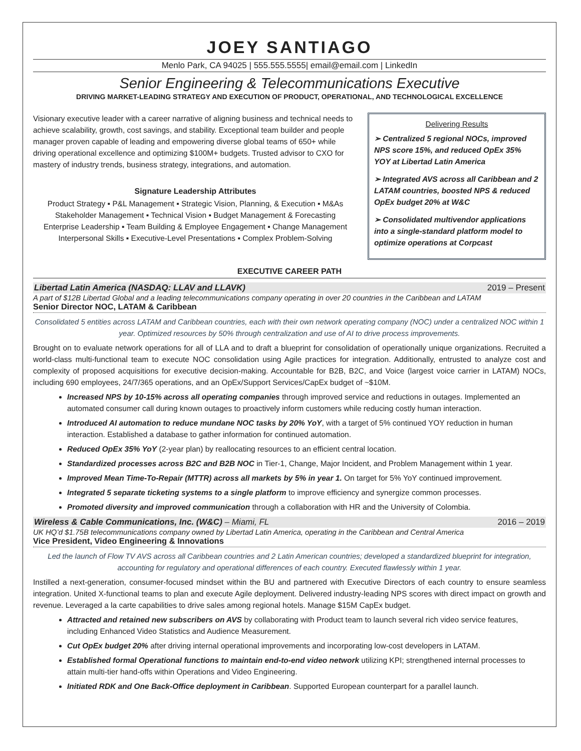JOEY SANTIAGO
Menlo Park, CA 94025 | 555.555.5555| email@email.com | LinkedIn
Senior Engineering & Telecommunications Executive
DRIVING MARKET-LEADING STRATEGY AND EXECUTION OF PRODUCT, OPERATIONAL, AND TECHNOLOGICAL EXCELLENCE
Visionary executive leader with a career narrative of aligning business and technical needs to achieve scalability, growth, cost savings, and stability. Exceptional team builder and people manager proven capable of leading and empowering diverse global teams of 650+ while driving operational excellence and optimizing $100M+ budgets. Trusted advisor to CXO for mastery of industry trends, business strategy, integrations, and automation.
Signature Leadership Attributes
Product Strategy ▪ P&L Management ▪ Strategic Vision, Planning, & Execution ▪ M&As
Stakeholder Management ▪ Technical Vision ▪ Budget Management & Forecasting
Enterprise Leadership ▪ Team Building & Employee Engagement ▪ Change Management
Interpersonal Skills ▪ Executive-Level Presentations ▪ Complex Problem-Solving
Delivering Results
➢ Centralized 5 regional NOCs, improved NPS score 15%, and reduced OpEx 35% YOY at Libertad Latin America
➢ Integrated AVS across all Caribbean and 2 LATAM countries, boosted NPS & reduced OpEx budget 20% at W&C
➢ Consolidated multivendor applications into a single-standard platform model to optimize operations at Corpcast
EXECUTIVE CAREER PATH
Libertad Latin America (NASDAQ: LLAV and LLAVK) 2019 – Present
A part of $12B Libertad Global and a leading telecommunications company operating in over 20 countries in the Caribbean and LATAM
Senior Director NOC, LATAM & Caribbean
Consolidated 5 entities across LATAM and Caribbean countries, each with their own network operating company (NOC) under a centralized NOC within 1 year. Optimized resources by 50% through centralization and use of AI to drive process improvements.
Brought on to evaluate network operations for all of LLA and to draft a blueprint for consolidation of operationally unique organizations. Recruited a world-class multi-functional team to execute NOC consolidation using Agile practices for integration. Additionally, entrusted to analyze cost and complexity of proposed acquisitions for executive decision-making. Accountable for B2B, B2C, and Voice (largest voice carrier in LATAM) NOCs, including 690 employees, 24/7/365 operations, and an OpEx/Support Services/CapEx budget of ~$10M.
Increased NPS by 10-15% across all operating companies through improved service and reductions in outages. Implemented an automated consumer call during known outages to proactively inform customers while reducing costly human interaction.
Introduced AI automation to reduce mundane NOC tasks by 20% YoY, with a target of 5% continued YOY reduction in human interaction. Established a database to gather information for continued automation.
Reduced OpEx 35% YoY (2-year plan) by reallocating resources to an efficient central location.
Standardized processes across B2C and B2B NOC in Tier-1, Change, Major Incident, and Problem Management within 1 year.
Improved Mean Time-To-Repair (MTTR) across all markets by 5% in year 1. On target for 5% YoY continued improvement.
Integrated 5 separate ticketing systems to a single platform to improve efficiency and synergize common processes.
Promoted diversity and improved communication through a collaboration with HR and the University of Colombia.
Wireless & Cable Communications, Inc. (W&C) – Miami, FL 2016 – 2019
UK HQ’d $1.75B telecommunications company owned by Libertad Latin America, operating in the Caribbean and Central America
Vice President, Video Engineering & Innovations
Led the launch of Flow TV AVS across all Caribbean countries and 2 Latin American countries; developed a standardized blueprint for integration, accounting for regulatory and operational differences of each country. Executed flawlessly within 1 year.
Instilled a next-generation, consumer-focused mindset within the BU and partnered with Executive Directors of each country to ensure seamless integration. United X-functional teams to plan and execute Agile deployment. Delivered industry-leading NPS scores with direct impact on growth and revenue. Leveraged a la carte capabilities to drive sales among regional hotels. Manage $15M CapEx budget.
Attracted and retained new subscribers on AVS by collaborating with Product team to launch several rich video service features, including Enhanced Video Statistics and Audience Measurement.
Cut OpEx budget 20% after driving internal operational improvements and incorporating low-cost developers in LATAM.
Established formal Operational functions to maintain end-to-end video network utilizing KPI; strengthened internal processes to attain multi-tier hand-offs within Operations and Video Engineering.
Initiated RDK and One Back-Office deployment in Caribbean. Supported European counterpart for a parallel launch.